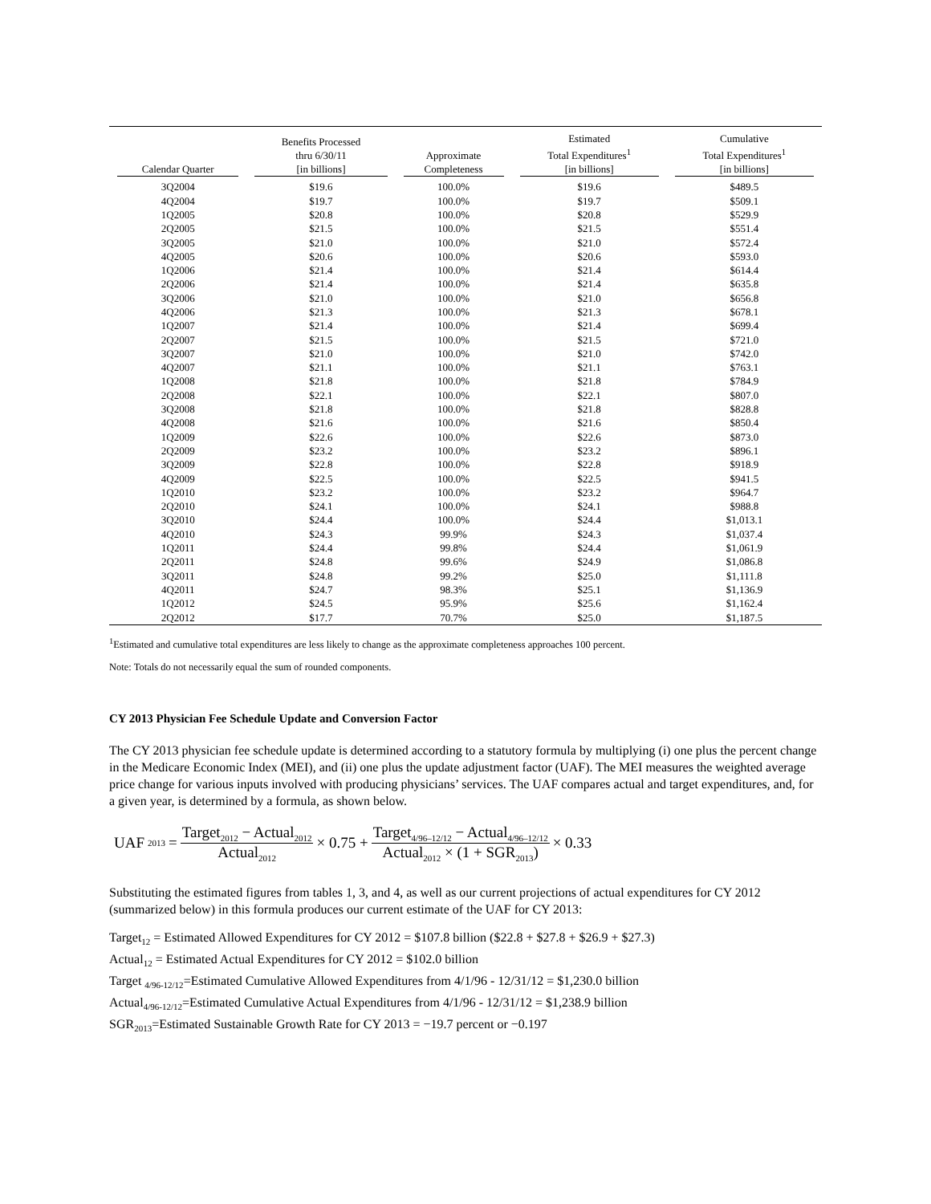| Calendar Quarter | Benefits Processed thru 6/30/11 [in billions] | Approximate Completeness | Estimated Total Expenditures<sup>1</sup> [in billions] | Cumulative Total Expenditures<sup>1</sup> [in billions] |
| --- | --- | --- | --- | --- |
| 3Q2004 | $19.6 | 100.0% | $19.6 | $489.5 |
| 4Q2004 | $19.7 | 100.0% | $19.7 | $509.1 |
| 1Q2005 | $20.8 | 100.0% | $20.8 | $529.9 |
| 2Q2005 | $21.5 | 100.0% | $21.5 | $551.4 |
| 3Q2005 | $21.0 | 100.0% | $21.0 | $572.4 |
| 4Q2005 | $20.6 | 100.0% | $20.6 | $593.0 |
| 1Q2006 | $21.4 | 100.0% | $21.4 | $614.4 |
| 2Q2006 | $21.4 | 100.0% | $21.4 | $635.8 |
| 3Q2006 | $21.0 | 100.0% | $21.0 | $656.8 |
| 4Q2006 | $21.3 | 100.0% | $21.3 | $678.1 |
| 1Q2007 | $21.4 | 100.0% | $21.4 | $699.4 |
| 2Q2007 | $21.5 | 100.0% | $21.5 | $721.0 |
| 3Q2007 | $21.0 | 100.0% | $21.0 | $742.0 |
| 4Q2007 | $21.1 | 100.0% | $21.1 | $763.1 |
| 1Q2008 | $21.8 | 100.0% | $21.8 | $784.9 |
| 2Q2008 | $22.1 | 100.0% | $22.1 | $807.0 |
| 3Q2008 | $21.8 | 100.0% | $21.8 | $828.8 |
| 4Q2008 | $21.6 | 100.0% | $21.6 | $850.4 |
| 1Q2009 | $22.6 | 100.0% | $22.6 | $873.0 |
| 2Q2009 | $23.2 | 100.0% | $23.2 | $896.1 |
| 3Q2009 | $22.8 | 100.0% | $22.8 | $918.9 |
| 4Q2009 | $22.5 | 100.0% | $22.5 | $941.5 |
| 1Q2010 | $23.2 | 100.0% | $23.2 | $964.7 |
| 2Q2010 | $24.1 | 100.0% | $24.1 | $988.8 |
| 3Q2010 | $24.4 | 100.0% | $24.4 | $1,013.1 |
| 4Q2010 | $24.3 | 99.9% | $24.3 | $1,037.4 |
| 1Q2011 | $24.4 | 99.8% | $24.4 | $1,061.9 |
| 2Q2011 | $24.8 | 99.6% | $24.9 | $1,086.8 |
| 3Q2011 | $24.8 | 99.2% | $25.0 | $1,111.8 |
| 4Q2011 | $24.7 | 98.3% | $25.1 | $1,136.9 |
| 1Q2012 | $24.5 | 95.9% | $25.6 | $1,162.4 |
| 2Q2012 | $17.7 | 70.7% | $25.0 | $1,187.5 |
<sup>1</sup> Estimated and cumulative total expenditures are less likely to change as the approximate completeness approaches 100 percent.
Note: Totals do not necessarily equal the sum of rounded components.
CY 2013 Physician Fee Schedule Update and Conversion Factor
The CY 2013 physician fee schedule update is determined according to a statutory formula by multiplying (i) one plus the percent change in the Medicare Economic Index (MEI), and (ii) one plus the update adjustment factor (UAF). The MEI measures the weighted average price change for various inputs involved with producing physicians’ services. The UAF compares actual and target expenditures, and, for a given year, is determined by a formula, as shown below.
UAF<sub>2013</sub> = Target<sub>2012</sub> − Actual<sub>2012</sub> Actual<sub>2012</sub> × 0.75 + Target<sub>4/96–12/12</sub> − Actual<sub>4/96–12/12</sub> Actual<sub>2012</sub> × (1 + SGR<sub>2013</sub>) × 0.33
Substituting the estimated figures from tables 1, 3, and 4, as well as our current projections of actual expenditures for CY 2012 (summarized below) in this formula produces our current estimate of the UAF for CY 2013:
Target<sub>12</sub> = Estimated Allowed Expenditures for CY 2012 = $107.8 billion ($22.8 + $27.8 + $26.9 + $27.3)
Actual<sub>12</sub> = Estimated Actual Expenditures for CY 2012 = $102.0 billion
Target <sub>4/96-12/12</sub>=Estimated Cumulative Allowed Expenditures from 4/1/96 - 12/31/12 = $1,230.0 billion
Actual<sub>4/96-12/12</sub>=Estimated Cumulative Actual Expenditures from 4/1/96 - 12/31/12 = $1,238.9 billion
SGR<sub>2013</sub>=Estimated Sustainable Growth Rate for CY 2013 = −19.7 percent or −0.197